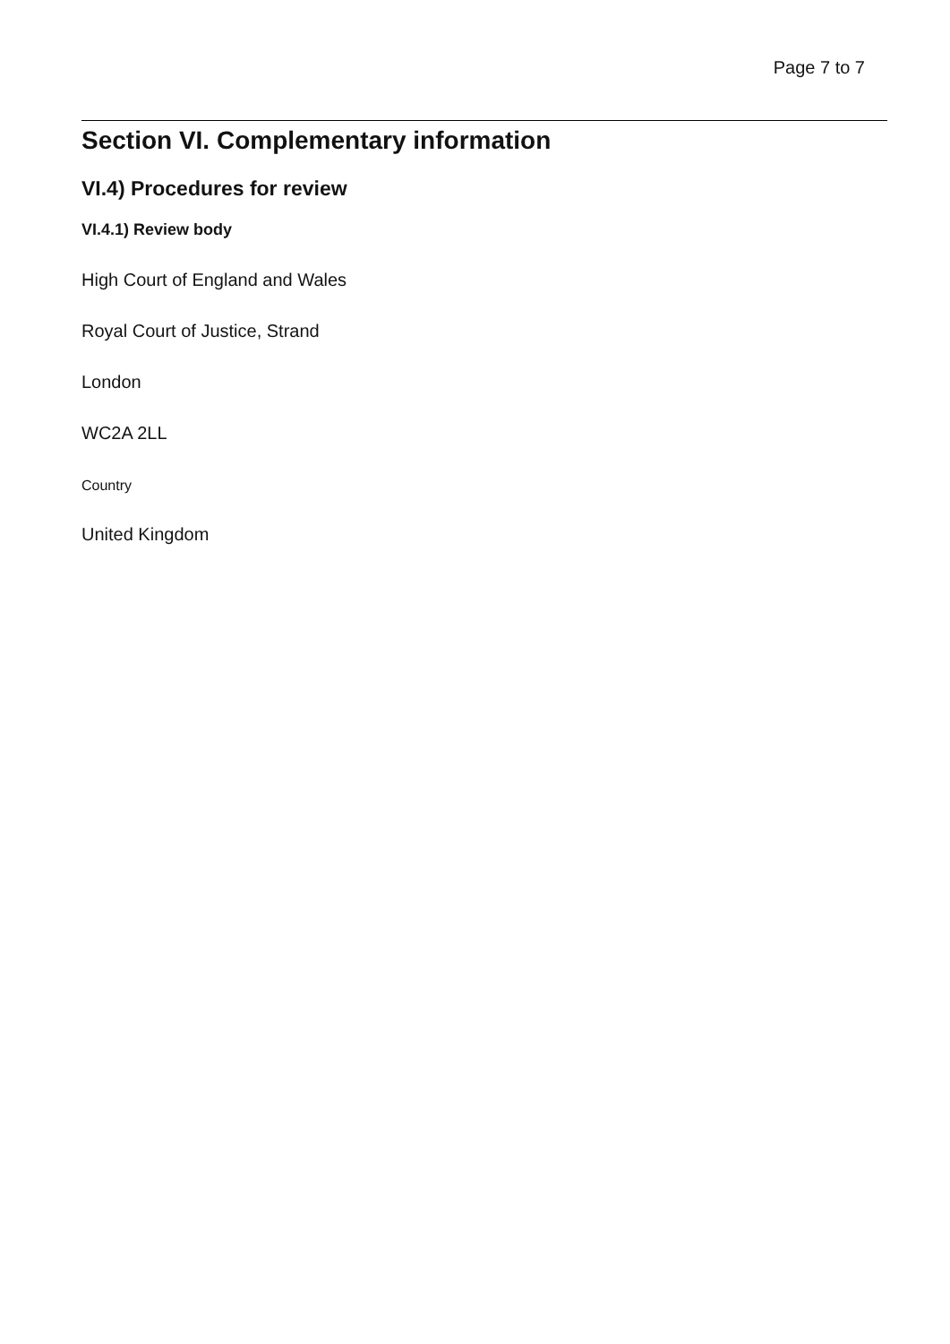Page 7 to 7
Section VI. Complementary information
VI.4) Procedures for review
VI.4.1) Review body
High Court of England and Wales
Royal Court of Justice, Strand
London
WC2A 2LL
Country
United Kingdom